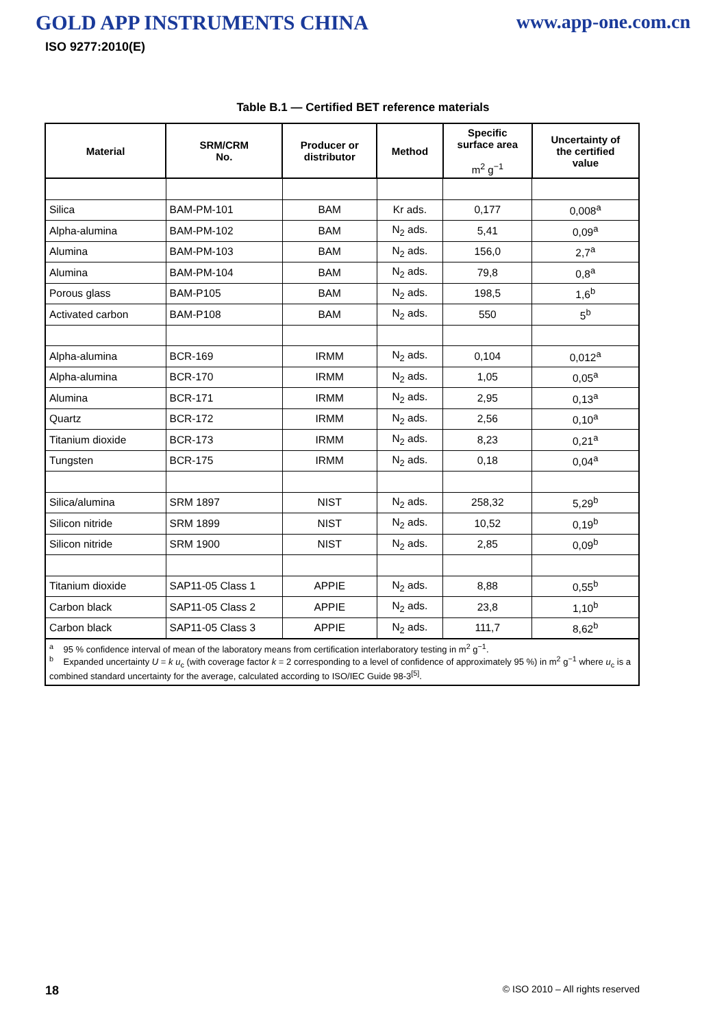GOLD APP INSTRUMENTS CHINA www.app-one.com.cn
ISO 9277:2010(E)
Table B.1 — Certified BET reference materials
| Material | SRM/CRM No. | Producer or distributor | Method | Specific surface area m<sup>2</sup> g<sup>−1</sup> | Uncertainty of the certified value |
| --- | --- | --- | --- | --- | --- |
| Silica | BAM-PM-101 | BAM | Kr ads. | 0,177 | 0,008<sup>a</sup> |
| Alpha-alumina | BAM-PM-102 | BAM | N<sub>2</sub> ads. | 5,41 | 0,09<sup>a</sup> |
| Alumina | BAM-PM-103 | BAM | N<sub>2</sub> ads. | 156,0 | 2,7<sup>a</sup> |
| Alumina | BAM-PM-104 | BAM | N<sub>2</sub> ads. | 79,8 | 0,8<sup>a</sup> |
| Porous glass | BAM-P105 | BAM | N<sub>2</sub> ads. | 198,5 | 1,6<sup>b</sup> |
| Activated carbon | BAM-P108 | BAM | N<sub>2</sub> ads. | 550 | 5<sup>b</sup> |
| Alpha-alumina | BCR-169 | IRMM | N<sub>2</sub> ads. | 0,104 | 0,012<sup>a</sup> |
| Alpha-alumina | BCR-170 | IRMM | N<sub>2</sub> ads. | 1,05 | 0,05<sup>a</sup> |
| Alumina | BCR-171 | IRMM | N<sub>2</sub> ads. | 2,95 | 0,13<sup>a</sup> |
| Quartz | BCR-172 | IRMM | N<sub>2</sub> ads. | 2,56 | 0,10<sup>a</sup> |
| Titanium dioxide | BCR-173 | IRMM | N<sub>2</sub> ads. | 8,23 | 0,21<sup>a</sup> |
| Tungsten | BCR-175 | IRMM | N<sub>2</sub> ads. | 0,18 | 0,04<sup>a</sup> |
| Silica/alumina | SRM 1897 | NIST | N<sub>2</sub> ads. | 258,32 | 5,29<sup>b</sup> |
| Silicon nitride | SRM 1899 | NIST | N<sub>2</sub> ads. | 10,52 | 0,19<sup>b</sup> |
| Silicon nitride | SRM 1900 | NIST | N<sub>2</sub> ads. | 2,85 | 0,09<sup>b</sup> |
| Titanium dioxide | SAP11-05 Class 1 | APPIE | N<sub>2</sub> ads. | 8,88 | 0,55<sup>b</sup> |
| Carbon black | SAP11-05 Class 2 | APPIE | N<sub>2</sub> ads. | 23,8 | 1,10<sup>b</sup> |
| Carbon black | SAP11-05 Class 3 | APPIE | N<sub>2</sub> ads. | 111,7 | 8,62<sup>b</sup> |
| <sup>a</sup> 95 % confidence interval of mean of the laboratory means from certification interlaboratory testing in m<sup>2</sup> g<sup>−1</sup>. <sup>b</sup> Expanded uncertainty U = k u<sub>c</sub> (with coverage factor k = 2 corresponding to a level of confidence of approximately 95 %) in m<sup>2</sup> g<sup>−1</sup> where u<sub>c</sub> is a combined standard uncertainty for the average, calculated according to ISO/IEC Guide 98-3<sup>[5]</sup>. | | | | | |
18 © ISO 2010 – All rights reserved